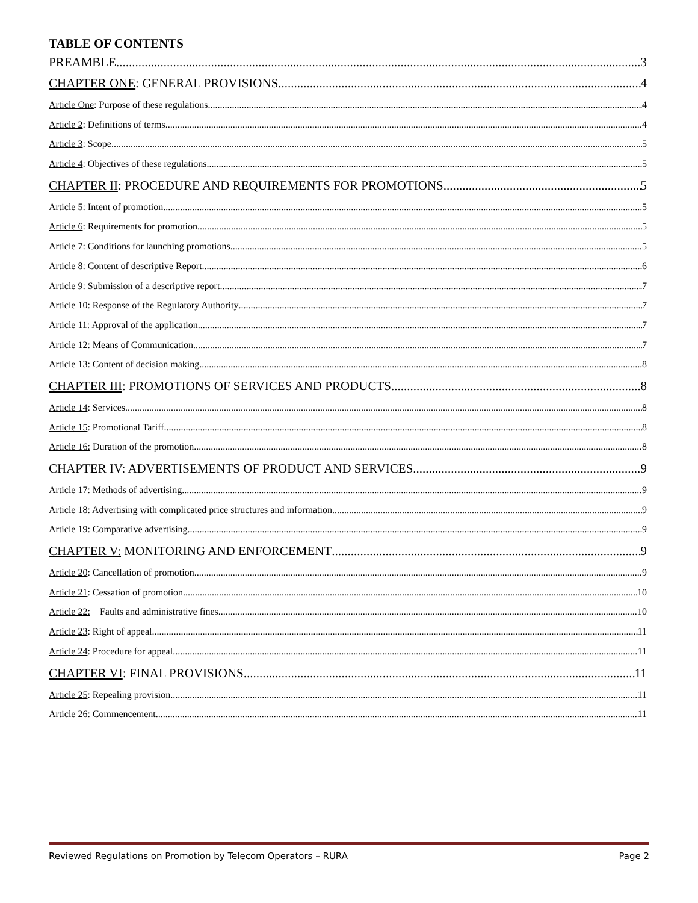TABLE OF CONTENTS
PREAMBLE 3
CHAPTER ONE: GENERAL PROVISIONS 4
Article One: Purpose of these regulations 4
Article 2: Definitions of terms 4
Article 3: Scope 5
Article 4: Objectives of these regulations 5
CHAPTER II: PROCEDURE AND REQUIREMENTS FOR PROMOTIONS 5
Article 5: Intent of promotion 5
Article 6: Requirements for promotion 5
Article 7: Conditions for launching promotions 5
Article 8: Content of descriptive Report 6
Article 9: Submission of a descriptive report 7
Article 10: Response of the Regulatory Authority 7
Article 11: Approval of the application 7
Article 12: Means of Communication 7
Article 13: Content of decision making 8
CHAPTER III: PROMOTIONS OF SERVICES AND PRODUCTS 8
Article 14: Services 8
Article 15: Promotional Tariff 8
Article 16: Duration of the promotion 8
CHAPTER IV: ADVERTISEMENTS OF PRODUCT AND SERVICES 9
Article 17: Methods of advertising 9
Article 18: Advertising with complicated price structures and information 9
Article 19: Comparative advertising 9
CHAPTER V: MONITORING AND ENFORCEMENT 9
Article 20: Cancellation of promotion 9
Article 21: Cessation of promotion 10
Article 22: Faults and administrative fines 10
Article 23: Right of appeal 11
Article 24: Procedure for appeal 11
CHAPTER VI: FINAL PROVISIONS 11
Article 25: Repealing provision 11
Article 26: Commencement 11
Reviewed Regulations on Promotion by Telecom Operators – RURA Page 2